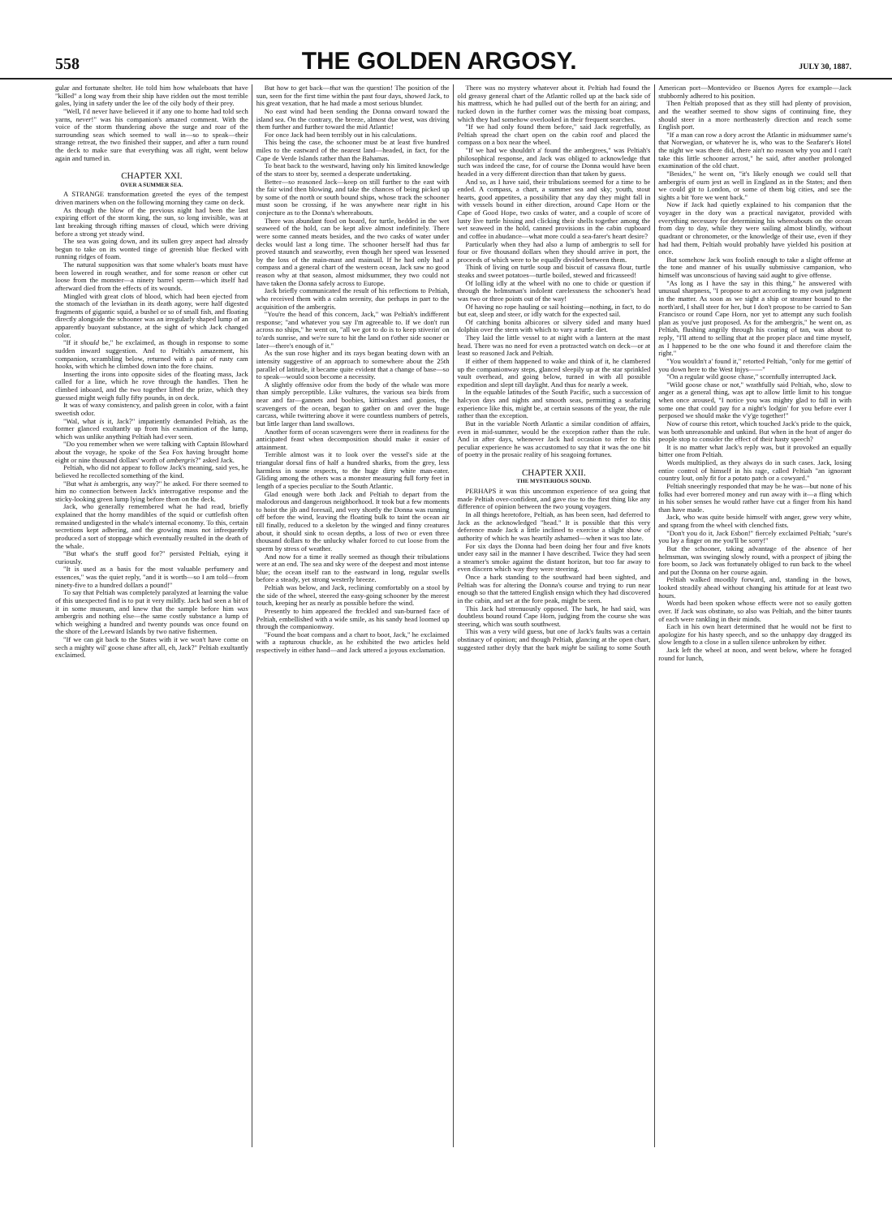558 THE GOLDEN ARGOSY. JULY 30, 1887.
gular and fortunate shelter. He told him how whaleboats that have "killed" a long way from their ship have ridden out the most terrible gales, lying in safety under the lee of the oily body of their prey.
"Well, I'd never have believed it if any one to home had told sech yarns, never!" was his companion's amazed comment. With the voice of the storm thundering above the surge and roar of the surrounding seas which seemed to wall in—so to speak—their strange retreat, the two finished their supper, and after a turn round the deck to make sure that everything was all right, went below again and turned in.
CHAPTER XXI.
OVER A SUMMER SEA.
A STRANGE transformation greeted the eyes of the tempest driven mariners when on the following morning they came on deck.
As though the blow of the previous night had been the last expiring effort of the storm king, the sun, so long invisible, was at last breaking through rifting masses of cloud, which were driving before a strong yet steady wind.
The sea was going down, and its sullen grey aspect had already begun to take on its wonted tinge of greenish blue flecked with running ridges of foam.
The natural supposition was that some whaler's boats must have been lowered in rough weather, and for some reason or other cut loose from the monster—a ninety barrel sperm—which itself had afterward died from the effects of its wounds.
Mingled with great clots of blood, which had been ejected from the stomach of the leviathan in its death agony, were half digested fragments of gigantic squid, a bushel or so of small fish, and floating directly alongside the schooner was an irregularly shaped lump of an apparently buoyant substance, at the sight of which Jack changed color.
"If it should be," he exclaimed, as though in response to some sudden inward suggestion. And to Peltiah's amazement, his companion, scrambling below, returned with a pair of rusty cam hooks, with which he climbed down into the fore chains.
Inserting the irons into opposite sides of the floating mass, Jack called for a line, which he rove through the handles. Then he climbed inboard, and the two together lifted the prize, which they guessed might weigh fully fifty pounds, in on deck.
It was of waxy consistency, and palish green in color, with a faint sweetish odor.
"Wal, what is it, Jack?" impatiently demanded Peltiah, as the former glanced exultantly up from his examination of the lump, which was unlike anything Peltiah had ever seen.
"Do you remember when we were talking with Captain Blowhard about the voyage, he spoke of the Sea Fox having brought home eight or nine thousand dollars' worth of ambergris?" asked Jack.
Peltiah, who did not appear to follow Jack's meaning, said yes, he believed he recollected something of the kind.
"But what is ambergris, any way?" he asked. For there seemed to him no connection between Jack's interrogative response and the sticky-looking green lump lying before them on the deck.
Jack, who generally remembered what he had read, briefly explained that the horny mandibles of the squid or cuttlefish often remained undigested in the whale's internal economy. To this, certain secretions kept adhering, and the growing mass not infrequently produced a sort of stoppage which eventually resulted in the death of the whale.
"But what's the stuff good for?" persisted Peltiah, eying it curiously.
"It is used as a basis for the most valuable perfumery and essences," was the quiet reply, "and it is worth—so I am told—from ninety-five to a hundred dollars a pound!"
To say that Peltiah was completely paralyzed at learning the value of this unexpected find is to put it very mildly. Jack had seen a bit of it in some museum, and knew that the sample before him was ambergris and nothing else—the same costly substance a lump of which weighing a hundred and twenty pounds was once found on the shore of the Leeward Islands by two native fishermen.
"If we can git back to the States with it we won't have come on sech a mighty wil' goose chase after all, eh, Jack?" Peltiah exultantly exclaimed.
But how to get back—that was the question! The position of the sun, seen for the first time within the past four days, showed Jack, to his great vexation, that he had made a most serious blunder.
No east wind had been sending the Donna onward toward the island sea. On the contrary, the breeze, almost due west, was driving them further and further toward the mid Atlantic!
For once Jack had been terribly out in his calculations.
This being the case, the schooner must be at least five hundred miles to the eastward of the nearest land—headed, in fact, for the Cape de Verde Islands rather than the Bahamas.
To beat back to the westward, having only his limited knowledge of the stars to steer by, seemed a desperate undertaking.
Better—so reasoned Jack—keep on still further to the east with the fair wind then blowing, and take the chances of being picked up by some of the north or south bound ships, whose track the schooner must soon be crossing, if he was anywhere near right in his conjecture as to the Donna's whereabouts.
There was abundant food on board, for turtle, bedded in the wet seaweed of the hold, can be kept alive almost indefinitely. There were some canned meats besides, and the two casks of water under decks would last a long time. The schooner herself had thus far proved staunch and seaworthy, even though her speed was lessened by the loss of the main-mast and mainsail. If he had only had a compass and a general chart of the western ocean, Jack saw no good reason why at that season, almost midsummer, they two could not have taken the Donna safely across to Europe.
Jack briefly communicated the result of his reflections to Peltiah, who received them with a calm serenity, due perhaps in part to the acquisition of the ambergris.
"You're the head of this concern, Jack," was Peltiah's indifferent response; "and whatever you say I'm agreeable to. If we don't run across no ships," he went on, "all we got to do is to keep stiverin' on to'ards sunrise, and we're sure to hit the land on t'other side sooner or later—there's enough of it."
As the sun rose higher and its rays began beating down with an intensity suggestive of an approach to somewhere about the 25th parallel of latitude, it became quite evident that a change of base—so to speak—would soon become a necessity.
A slightly offensive odor from the body of the whale was more than simply perceptible. Like vultures, the various sea birds from near and far—gannets and boobies, kittiwakes and gonies, the scavengers of the ocean, began to gather on and over the huge carcass, while twittering above it were countless numbers of petrels, but little larger than land swallows.
Another form of ocean scavengers were there in readiness for the anticipated feast when decomposition should make it easier of attainment.
Terrible almost was it to look over the vessel's side at the triangular dorsal fins of half a hundred sharks, from the grey, less harmless in some respects, to the huge dirty white man-eater. Gliding among the others was a monster measuring full forty feet in length of a species peculiar to the South Atlantic.
Glad enough were both Jack and Peltiah to depart from the malodorous and dangerous neighborhood. It took but a few moments to hoist the jib and foresail, and very shortly the Donna was running off before the wind, leaving the floating bulk to taint the ocean air till finally, reduced to a skeleton by the winged and finny creatures about, it should sink to ocean depths, a loss of two or even three thousand dollars to the unlucky whaler forced to cut loose from the sperm by stress of weather.
And now for a time it really seemed as though their tribulations were at an end. The sea and sky were of the deepest and most intense blue; the ocean itself ran to the eastward in long, regular swells before a steady, yet strong westerly breeze.
Peltiah was below, and Jack, reclining comfortably on a stool by the side of the wheel, steered the easy-going schooner by the merest touch, keeping her as nearly as possible before the wind.
Presently to him appeared the freckled and sun-burned face of Peltiah, embellished with a wide smile, as his sandy head loomed up through the companionway.
"Found the boat compass and a chart to boot, Jack," he exclaimed with a rapturous chuckle, as he exhibited the two articles held respectively in either hand—and Jack uttered a joyous exclamation.
There was no mystery whatever about it. Peltiah had found the old greasy general chart of the Atlantic rolled up at the back side of his mattress, which he had pulled out of the berth for an airing; and tucked down in the further corner was the missing boat compass, which they had somehow overlooked in their frequent searches.
"If we had only found them before," said Jack regretfully, as Peltiah spread the chart open on the cabin roof and placed the compass on a box near the wheel.
"If we had we shouldn't a' found the ambergrees," was Peltiah's philosophical response, and Jack was obliged to acknowledge that such was indeed the case, for of course the Donna would have been headed in a very different direction than that taken by guess.
And so, as I have said, their tribulations seemed for a time to be ended. A compass, a chart, a summer sea and sky; youth, stout hearts, good appetites, a possibility that any day they might fall in with vessels bound in either direction, around Cape Horn or the Cape of Good Hope, two casks of water, and a couple of score of lusty live turtle hissing and clicking their shells together among the wet seaweed in the hold, canned provisions in the cabin cupboard and coffee in abudance—what more could a sea-farer's heart desire?
Particularly when they had also a lump of ambergris to sell for four or five thousand dollars when they should arrive in port, the proceeds of which were to be equally divided between them.
Think of living on turtle soup and biscuit of cassava flour, turtle steaks and sweet potatoes—turtle boiled, stewed and fricasseed!
Of lolling idly at the wheel with no one to chide or question if through the helmsman's indolent carelessness the schooner's head was two or three points out of the way!
Of having no rope hauling or sail hoisting—nothing, in fact, to do but eat, sleep and steer, or idly watch for the expected sail.
Of catching bonita albicores or silvery sided and many hued dolphin over the stern with which to vary a turtle diet.
They laid the little vessel to at night with a lantern at the mast head. There was no need for even a protracted watch on deck—or at least so reasoned Jack and Peltiah.
If either of them happened to wake and think of it, he clambered up the companionway steps, glanced sleepily up at the star sprinkled vault overhead, and going below, turned in with all possible expedition and slept till daylight. And thus for nearly a week.
In the equable latitudes of the South Pacific, such a succession of halcyon days and nights and smooth seas, permitting a seafaring experience like this, might be, at certain seasons of the year, the rule rather than the exception.
But in the variable North Atlantic a similar condition of affairs, even in mid-summer, would be the exception rather than the rule. And in after days, whenever Jack had occasion to refer to this peculiar experience he was accustomed to say that it was the one bit of poetry in the prosaic reality of his seagoing fortunes.
CHAPTER XXII.
THE MYSTERIOUS SOUND.
PERHAPS it was this uncommon experience of sea going that made Peltiah over-confident, and gave rise to the first thing like any difference of opinion between the two young voyagers.
In all things heretofore, Peltiah, as has been seen, had deferred to Jack as the acknowledged "head." It is possible that this very deference made Jack a little inclined to exercise a slight show of authority of which he was heartily ashamed—when it was too late.
For six days the Donna had been doing her four and five knots under easy sail in the manner I have described. Twice they had seen a steamer's smoke against the distant horizon, but too far away to even discern which way they were steering.
Once a bark standing to the southward had been sighted, and Peltiah was for altering the Donna's course and trying to run near enough so that the tattered English ensign which they had discovered in the cabin, and set at the fore peak, might be seen.
This Jack had strenuously opposed. The bark, he had said, was doubtless bound round Cape Horn, judging from the course she was steering, which was south southwest.
This was a very wild guess, but one of Jack's faults was a certain obstinacy of opinion; and though Peltiah, glancing at the open chart, suggested rather dryly that the bark might be sailing to some South American port—Montevideo or Buenos Ayres for example—Jack stubbornly adhered to his position.
Then Peltiah proposed that as they still had plenty of provision, and the weather seemed to show signs of continuing fine, they should steer in a more northeasterly direction and reach some English port.
"If a man can row a dory acrost the Atlantic in midsummer same's that Norwegian, or whatever he is, who was to the Seafarer's Hotel the night we was there did, there ain't no reason why you and I can't take this little schooner acrost," he said, after another prolonged examination of the old chart.
"Besides," he went on, "it's likely enough we could sell that ambergris of ourn jest as well in England as in the States; and then we could git to London, or some of them big cities, and see the sights a bit 'fore we went back."
Now if Jack had quietly explained to his companion that the voyager in the dory was a practical navigator, provided with everything necessary for determining his whereabouts on the ocean from day to day, while they were sailing almost blindly, without quadrant or chronometer, or the knowledge of their use, even if they had had them, Peltiah would probably have yielded his position at once.
But somehow Jack was foolish enough to take a slight offense at the tone and manner of his usually submissive campanion, who himself was unconscious of having said aught to give offense.
"As long as I have the say in this thing," he answered with unusual sharpness, "I propose to act according to my own judgment in the matter. As soon as we sight a ship or steamer bound to the north'ard, I shall steer for her, but I don't propose to be carried to San Francisco or round Cape Horn, nor yet to attempt any such foolish plan as you've just proposed. As for the ambergris," he went on, as Peltiah, flushing angrily through his coating of tan, was about to reply, "I'll attend to selling that at the proper place and time myself, as I happened to be the one who found it and therefore claim the right."
"You wouldn't a' found it," retorted Peltiah, "only for me gettin' of you down here to the West Injys——"
"On a regular wild goose chase," scornfully interrupted Jack.
"Wild goose chase or not," wrathfully said Peltiah, who, slow to anger as a general thing, was apt to allow little limit to his tongue when once aroused, "I notice you was mighty glad to fall in with some one that could pay for a night's lodgin' for you before ever I perposed we should make the v'y'ge together!"
Now of course this retort, which touched Jack's pride to the quick, was both unreasonable and unkind. But when in the heat of anger do people stop to consider the effect of their hasty speech?
It is no matter what Jack's reply was, but it provoked an equally bitter one from Peltiah.
Words multiplied, as they always do in such cases. Jack, losing entire control of himself in his rage, called Peltiah "an ignorant country lout, only fit for a potato patch or a cowyard."
Peltiah sneeringly responded that may be he was—but none of his folks had ever borrered money and run away with it—a fling which in his sober senses he would rather have cut a finger from his hand than have made.
Jack, who was quite beside himself with anger, grew very white, and sprang from the wheel with clenched fists.
"Don't you do it, Jack Esbon!" fiercely exclaimed Peltiah; "sure's you lay a finger on me you'll be sorry!"
But the schooner, taking advantage of the absence of her helmsman, was swinging slowly round, with a prospect of jibing the fore boom, so Jack was fortunately obliged to run back to the wheel and put the Donna on her course again.
Peltiah walked moodily forward, and, standing in the bows, looked steadily ahead without changing his attitude for at least two hours.
Words had been spoken whose effects were not so easily gotten over. If Jack was obstinate, so also was Peltiah, and the bitter taunts of each were rankling in their minds.
Each in his own heart determined that he would not be first to apologize for his hasty speech, and so the unhappy day dragged its slow length to a close in a sullen silence unbroken by either.
Jack left the wheel at noon, and went below, where he foraged round for lunch,